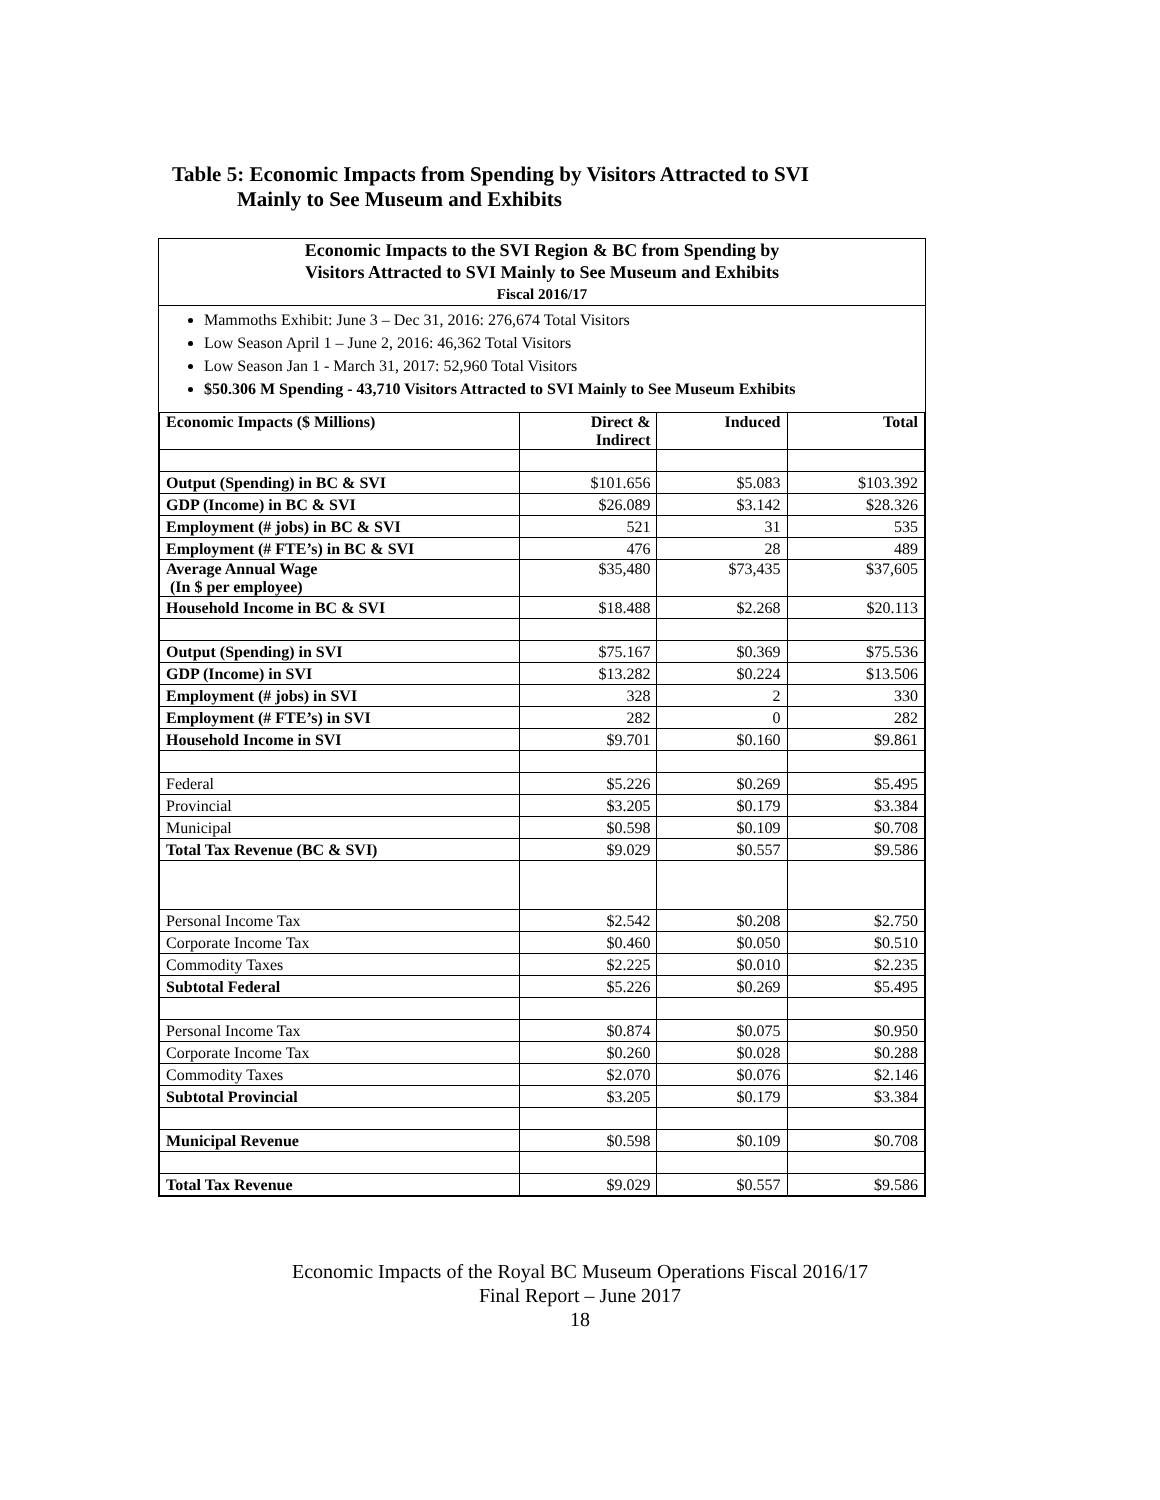Table 5: Economic Impacts from Spending by Visitors Attracted to SVI
Mainly to See Museum and Exhibits
Economic Impacts to the SVI Region & BC from Spending by
Visitors Attracted to SVI Mainly to See Museum and Exhibits
Fiscal 2016/17
Mammoths Exhibit: June 3 – Dec 31, 2016: 276,674 Total Visitors
Low Season April 1 – June 2, 2016: 46,362 Total Visitors
Low Season Jan 1 - March 31, 2017: 52,960 Total Visitors
$50.306 M Spending - 43,710 Visitors Attracted to SVI Mainly to See Museum Exhibits
| Economic Impacts ($ Millions) | Direct & Indirect | Induced | Total |
| --- | --- | --- | --- |
| Output (Spending) in BC & SVI | $101.656 | $5.083 | $103.392 |
| GDP (Income) in BC & SVI | $26.089 | $3.142 | $28.326 |
| Employment (# jobs) in BC & SVI | 521 | 31 | 535 |
| Employment (# FTE’s) in BC & SVI | 476 | 28 | 489 |
| Average Annual Wage (In $ per employee) | $35,480 | $73,435 | $37,605 |
| Household Income in BC & SVI | $18.488 | $2.268 | $20.113 |
| Output (Spending) in SVI | $75.167 | $0.369 | $75.536 |
| GDP (Income) in SVI | $13.282 | $0.224 | $13.506 |
| Employment (# jobs) in SVI | 328 | 2 | 330 |
| Employment (# FTE’s) in SVI | 282 | 0 | 282 |
| Household Income in SVI | $9.701 | $0.160 | $9.861 |
| Federal | $5.226 | $0.269 | $5.495 |
| Provincial | $3.205 | $0.179 | $3.384 |
| Municipal | $0.598 | $0.109 | $0.708 |
| Total Tax Revenue (BC & SVI) | $9.029 | $0.557 | $9.586 |
| Personal Income Tax | $2.542 | $0.208 | $2.750 |
| Corporate Income Tax | $0.460 | $0.050 | $0.510 |
| Commodity Taxes | $2.225 | $0.010 | $2.235 |
| Subtotal Federal | $5.226 | $0.269 | $5.495 |
| Personal Income Tax | $0.874 | $0.075 | $0.950 |
| Corporate Income Tax | $0.260 | $0.028 | $0.288 |
| Commodity Taxes | $2.070 | $0.076 | $2.146 |
| Subtotal Provincial | $3.205 | $0.179 | $3.384 |
| Municipal Revenue | $0.598 | $0.109 | $0.708 |
| Total Tax Revenue | $9.029 | $0.557 | $9.586 |
Economic Impacts of the Royal BC Museum Operations Fiscal 2016/17
Final Report – June 2017
18